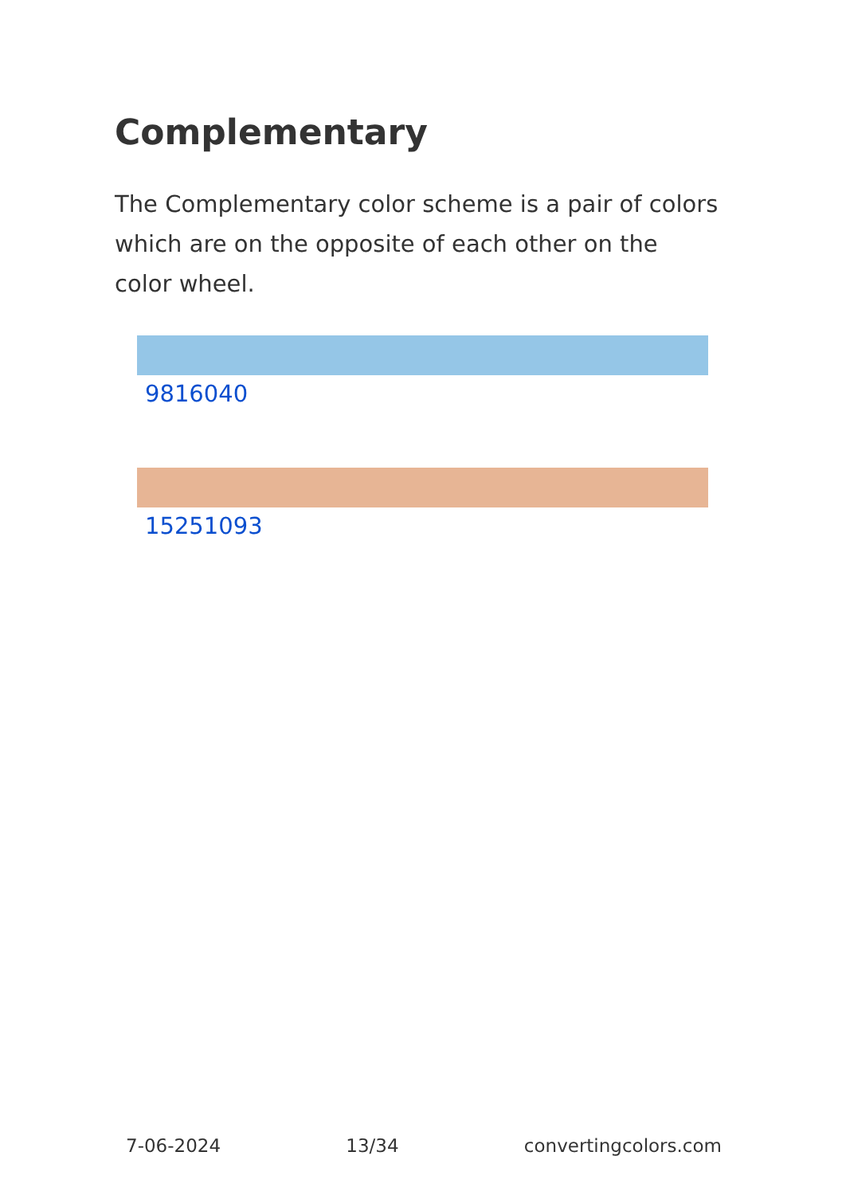Complementary
The Complementary color scheme is a pair of colors which are on the opposite of each other on the color wheel.
9816040
15251093
7-06-2024 13/34 convertingcolors.com